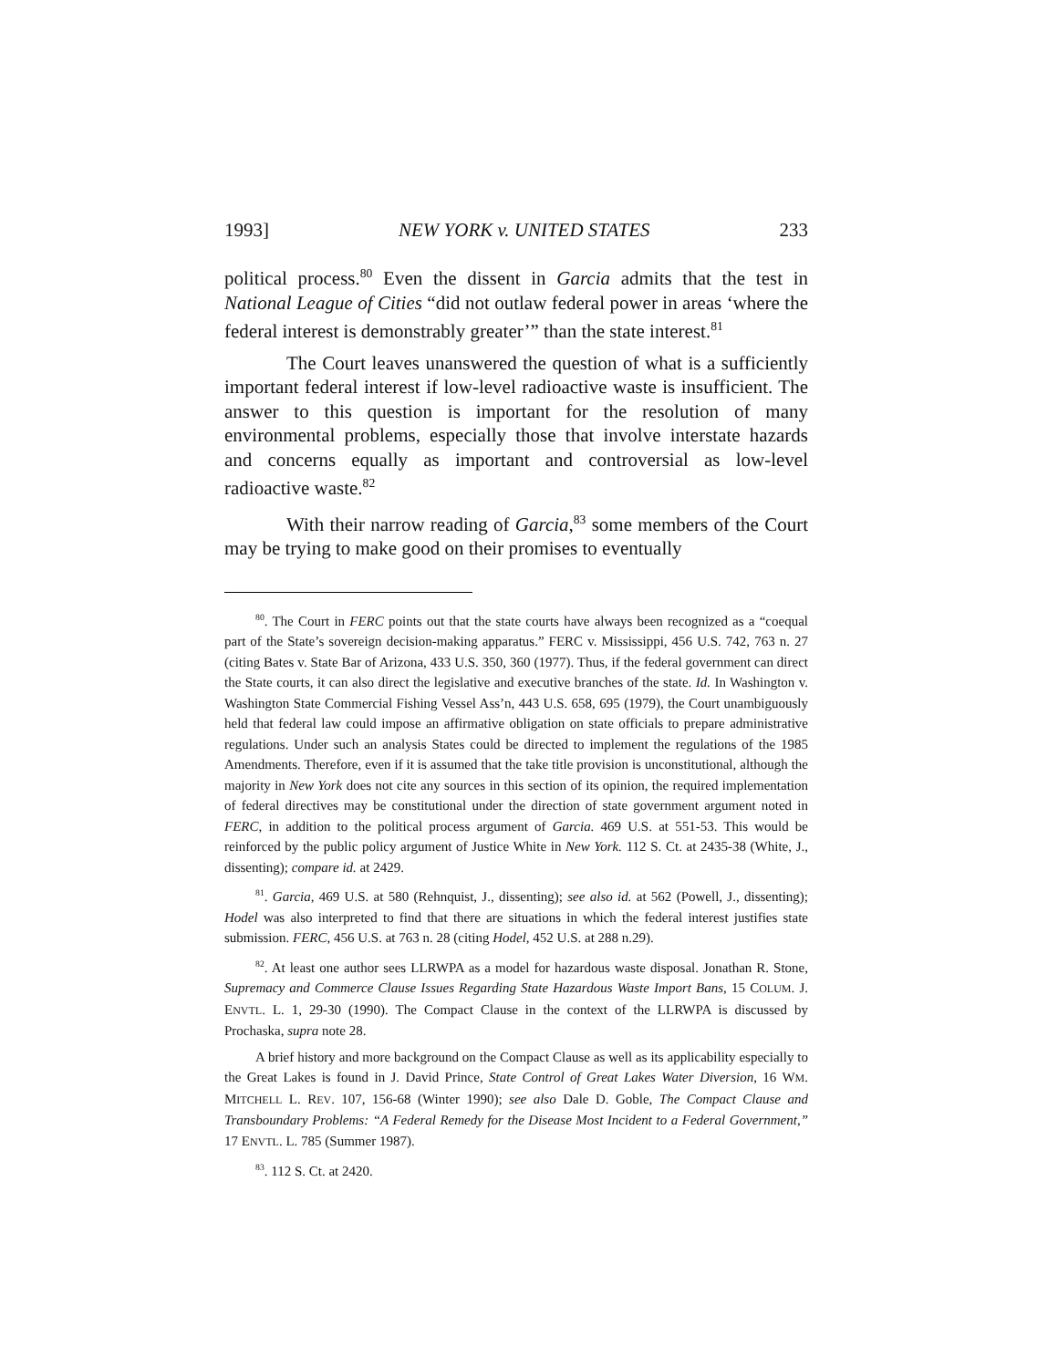1993] NEW YORK v. UNITED STATES 233
political process.<sup>80</sup> Even the dissent in Garcia admits that the test in National League of Cities “did not outlaw federal power in areas ‘where the federal interest is demonstrably greater’” than the state interest.<sup>81</sup>
The Court leaves unanswered the question of what is a sufficiently important federal interest if low-level radioactive waste is insufficient. The answer to this question is important for the resolution of many environmental problems, especially those that involve interstate hazards and concerns equally as important and controversial as low-level radioactive waste.<sup>82</sup>
With their narrow reading of Garcia,<sup>83</sup> some members of the Court may be trying to make good on their promises to eventually
<sup>80</sup>. The Court in FERC points out that the state courts have always been recognized as a “coequal part of the State’s sovereign decision-making apparatus.” FERC v. Mississippi, 456 U.S. 742, 763 n. 27 (citing Bates v. State Bar of Arizona, 433 U.S. 350, 360 (1977). Thus, if the federal government can direct the State courts, it can also direct the legislative and executive branches of the state. Id. In Washington v. Washington State Commercial Fishing Vessel Ass’n, 443 U.S. 658, 695 (1979), the Court unambiguously held that federal law could impose an affirmative obligation on state officials to prepare administrative regulations. Under such an analysis States could be directed to implement the regulations of the 1985 Amendments. Therefore, even if it is assumed that the take title provision is unconstitutional, although the majority in New York does not cite any sources in this section of its opinion, the required implementation of federal directives may be constitutional under the direction of state government argument noted in FERC, in addition to the political process argument of Garcia. 469 U.S. at 551-53. This would be reinforced by the public policy argument of Justice White in New York. 112 S. Ct. at 2435-38 (White, J., dissenting); compare id. at 2429.
<sup>81</sup>. Garcia, 469 U.S. at 580 (Rehnquist, J., dissenting); see also id. at 562 (Powell, J., dissenting); Hodel was also interpreted to find that there are situations in which the federal interest justifies state submission. FERC, 456 U.S. at 763 n. 28 (citing Hodel, 452 U.S. at 288 n.29).
<sup>82</sup>. At least one author sees LLRWPA as a model for hazardous waste disposal. Jonathan R. Stone, Supremacy and Commerce Clause Issues Regarding State Hazardous Waste Import Bans, 15 COLUM. J. ENVTL. L. 1, 29-30 (1990). The Compact Clause in the context of the LLRWPA is discussed by Prochaska, supra note 28.
A brief history and more background on the Compact Clause as well as its applicability especially to the Great Lakes is found in J. David Prince, State Control of Great Lakes Water Diversion, 16 WM. MITCHELL L. REV. 107, 156-68 (Winter 1990); see also Dale D. Goble, The Compact Clause and Transboundary Problems: “A Federal Remedy for the Disease Most Incident to a Federal Government,” 17 ENVTL. L. 785 (Summer 1987).
<sup>83</sup>. 112 S. Ct. at 2420.